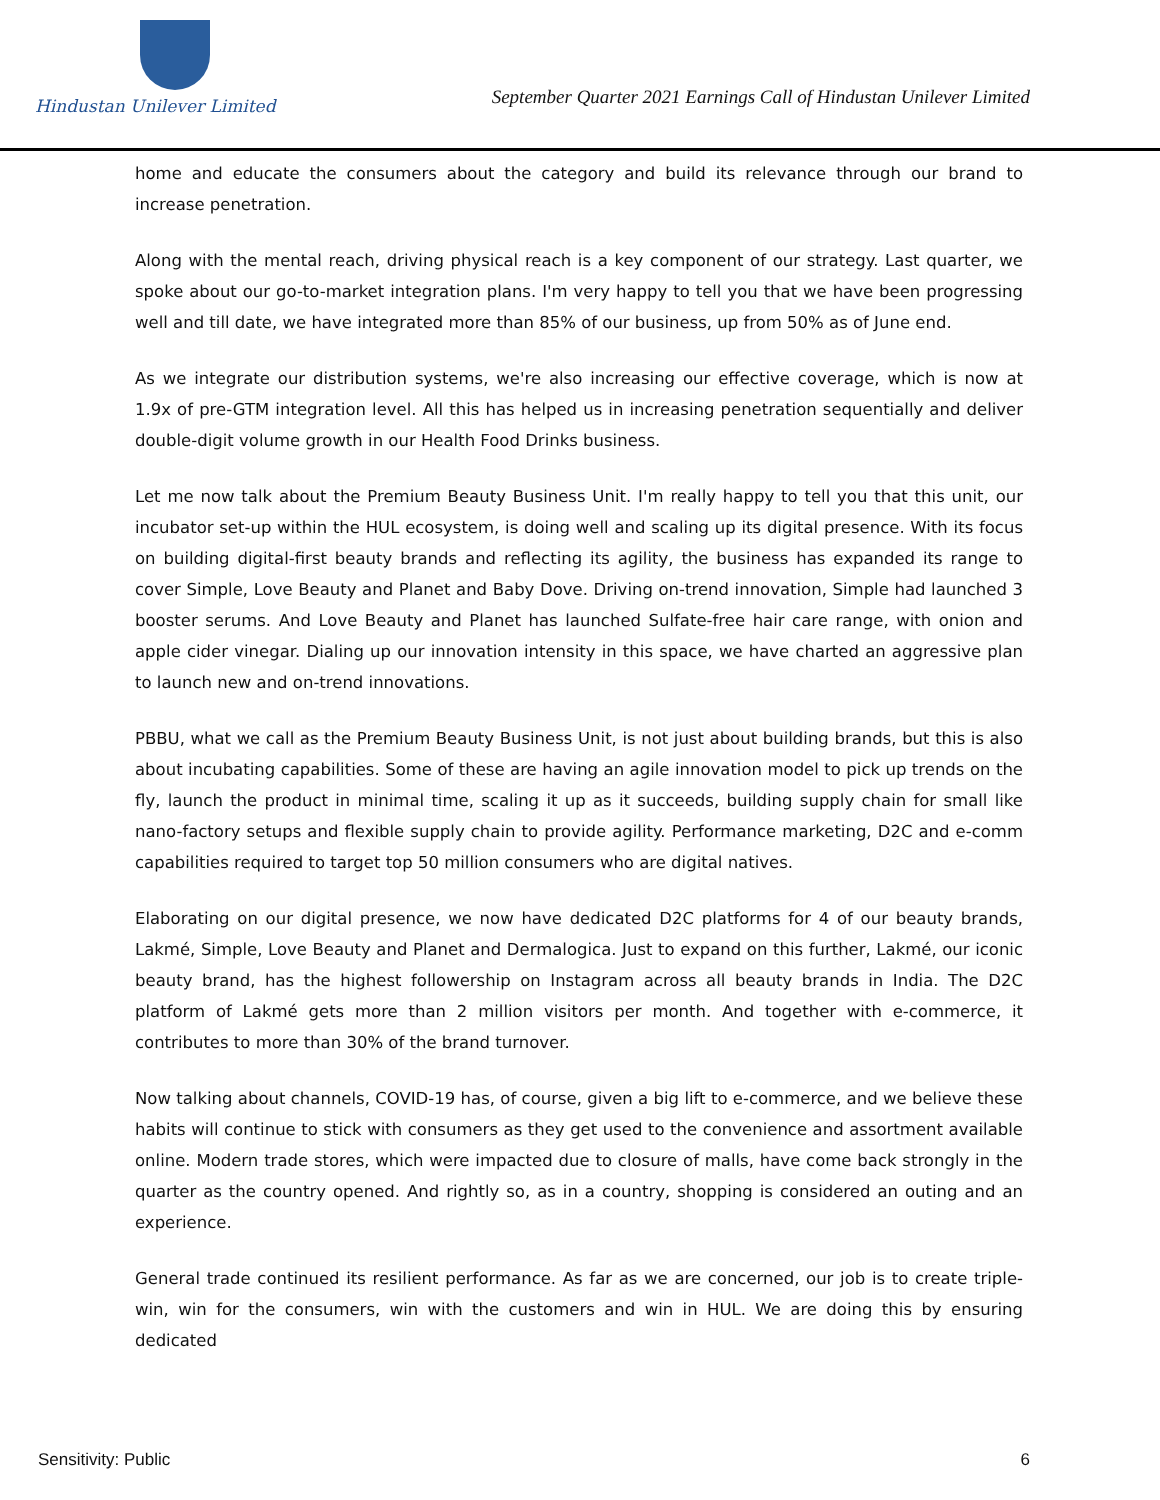Hindustan Unilever Limited
September Quarter 2021 Earnings Call of Hindustan Unilever Limited
home and educate the consumers about the category and build its relevance through our brand to increase penetration.
Along with the mental reach, driving physical reach is a key component of our strategy. Last quarter, we spoke about our go-to-market integration plans. I'm very happy to tell you that we have been progressing well and till date, we have integrated more than 85% of our business, up from 50% as of June end.
As we integrate our distribution systems, we're also increasing our effective coverage, which is now at 1.9x of pre-GTM integration level. All this has helped us in increasing penetration sequentially and deliver double-digit volume growth in our Health Food Drinks business.
Let me now talk about the Premium Beauty Business Unit. I'm really happy to tell you that this unit, our incubator set-up within the HUL ecosystem, is doing well and scaling up its digital presence. With its focus on building digital-first beauty brands and reflecting its agility, the business has expanded its range to cover Simple, Love Beauty and Planet and Baby Dove. Driving on-trend innovation, Simple had launched 3 booster serums. And Love Beauty and Planet has launched Sulfate-free hair care range, with onion and apple cider vinegar. Dialing up our innovation intensity in this space, we have charted an aggressive plan to launch new and on-trend innovations.
PBBU, what we call as the Premium Beauty Business Unit, is not just about building brands, but this is also about incubating capabilities. Some of these are having an agile innovation model to pick up trends on the fly, launch the product in minimal time, scaling it up as it succeeds, building supply chain for small like nano-factory setups and flexible supply chain to provide agility. Performance marketing, D2C and e-comm capabilities required to target top 50 million consumers who are digital natives.
Elaborating on our digital presence, we now have dedicated D2C platforms for 4 of our beauty brands, Lakmé, Simple, Love Beauty and Planet and Dermalogica. Just to expand on this further, Lakmé, our iconic beauty brand, has the highest followership on Instagram across all beauty brands in India. The D2C platform of Lakmé gets more than 2 million visitors per month. And together with e-commerce, it contributes to more than 30% of the brand turnover.
Now talking about channels, COVID-19 has, of course, given a big lift to e-commerce, and we believe these habits will continue to stick with consumers as they get used to the convenience and assortment available online. Modern trade stores, which were impacted due to closure of malls, have come back strongly in the quarter as the country opened. And rightly so, as in a country, shopping is considered an outing and an experience.
General trade continued its resilient performance. As far as we are concerned, our job is to create triple-win, win for the consumers, win with the customers and win in HUL. We are doing this by ensuring dedicated
Sensitivity: Public 6